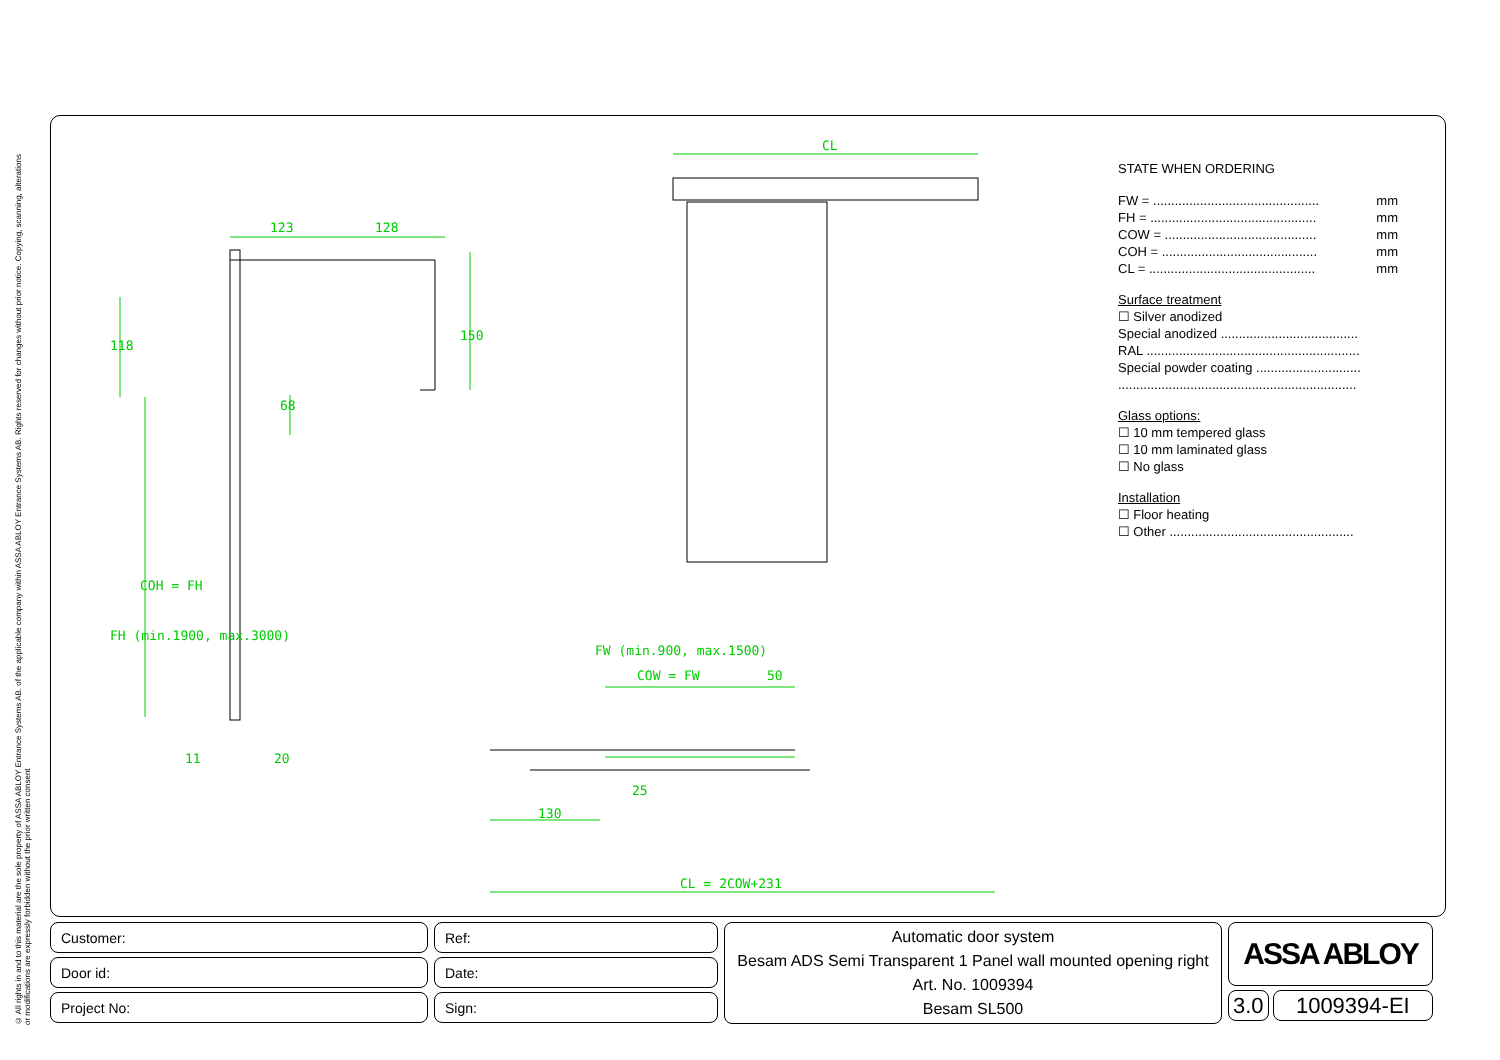© All rights in and to this material are the sole property of ASSA ABLOY Entrance Systems AB. of the applicable company within ASSA ABLOY Entrance Systems AB. Rights reserved for changes without prior notice. Copying, scanning, alterations or modifications are expressly forbidden without the prior written consent
CL
123
128
118
150
68
FH (min.1900, max.3000)
COH = FH
11
20
FW (min.900, max.1500)
COW = FW
50
25
130
CL = 2COW+231
STATE WHEN ORDERING
FW = .............................................. mm
FH = .............................................. mm
COW = .......................................... mm
COH = ........................................... mm
CL = .............................................. mm
Surface treatment
☐ Silver anodized
Special anodized ......................................
RAL ...........................................................
Special powder coating .............................
..................................................................
Glass options:
☐ 10 mm tempered glass
☐ 10 mm laminated glass
☐ No glass
Installation
☐ Floor heating
☐ Other ...................................................
Customer:
Door id:
Project No:
Ref:
Date:
Sign:
Automatic door system
Besam ADS Semi Transparent 1 Panel wall mounted opening right
Art. No. 1009394
Besam SL500
ASSA ABLOY
3.0 1009394-EI